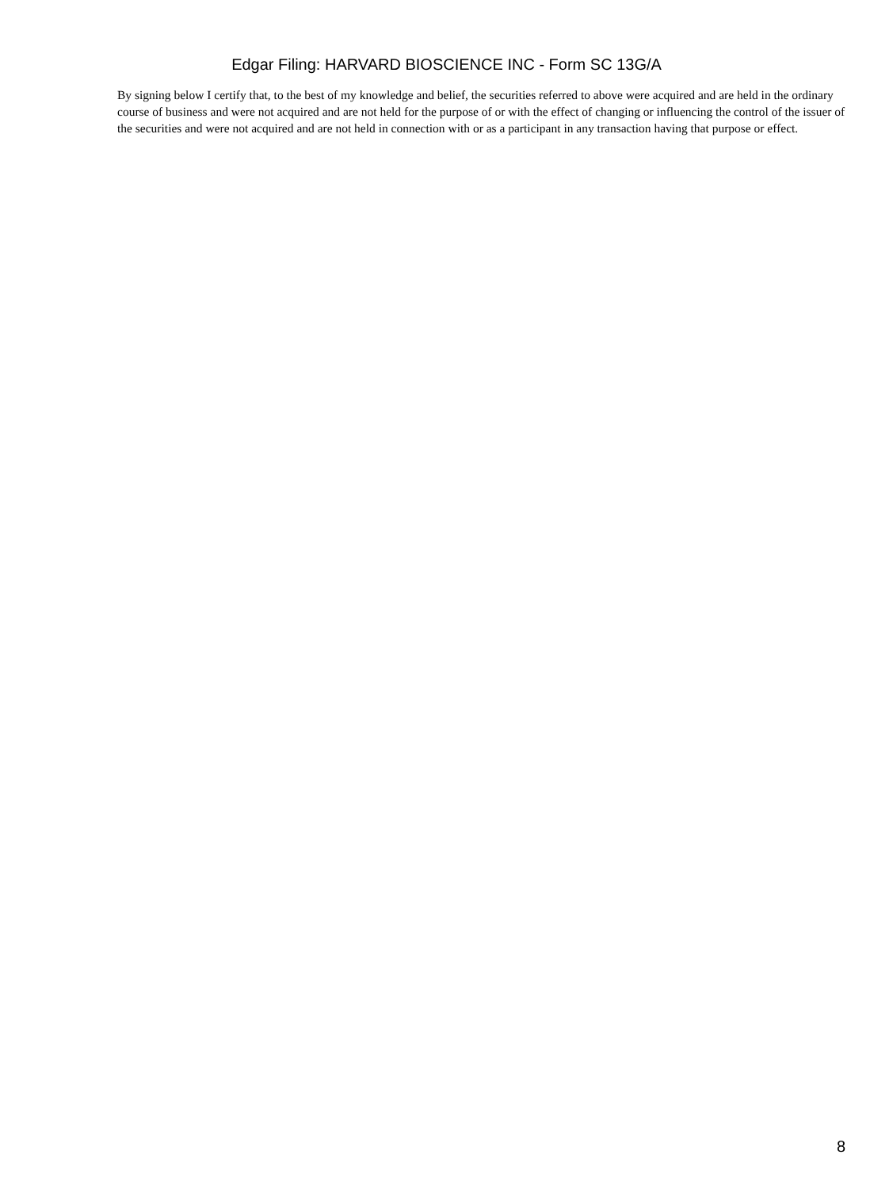Edgar Filing: HARVARD BIOSCIENCE INC - Form SC 13G/A
By signing below I certify that, to the best of my knowledge and belief, the securities referred to above were acquired and are held in the ordinary course of business and were not acquired and are not held for the purpose of or with the effect of changing or influencing the control of the issuer of the securities and were not acquired and are not held in connection with or as a participant in any transaction having that purpose or effect.
8